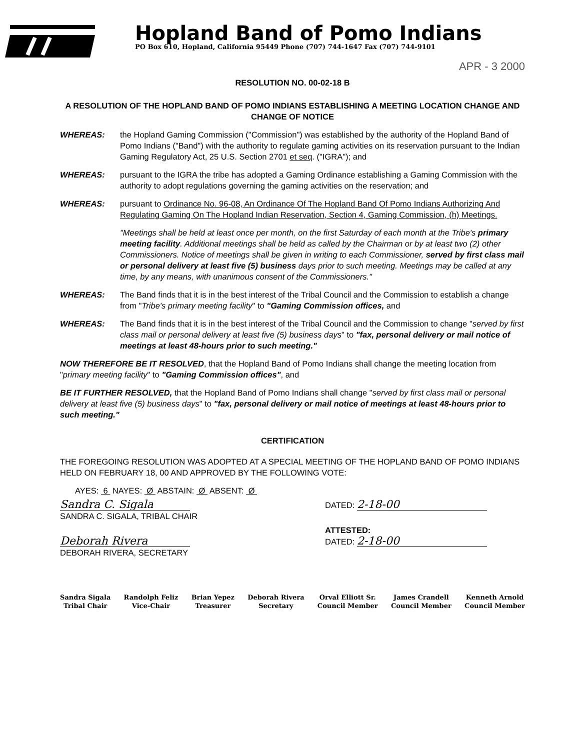Hopland Band of Pomo Indians
PO Box 610, Hopland, California 95449 Phone (707) 744-1647 Fax (707) 744-9101
APR - 3 2000
RESOLUTION NO. 00-02-18 B
A RESOLUTION OF THE HOPLAND BAND OF POMO INDIANS ESTABLISHING A MEETING LOCATION CHANGE AND CHANGE OF NOTICE
WHEREAS: the Hopland Gaming Commission ("Commission") was established by the authority of the Hopland Band of Pomo Indians ("Band") with the authority to regulate gaming activities on its reservation pursuant to the Indian Gaming Regulatory Act, 25 U.S. Section 2701 et seq. ("IGRA"); and
WHEREAS: pursuant to the IGRA the tribe has adopted a Gaming Ordinance establishing a Gaming Commission with the authority to adopt regulations governing the gaming activities on the reservation; and
WHEREAS: pursuant to Ordinance No. 96-08, An Ordinance Of The Hopland Band Of Pomo Indians Authorizing And Regulating Gaming On The Hopland Indian Reservation, Section 4, Gaming Commission, (h) Meetings.
"Meetings shall be held at least once per month, on the first Saturday of each month at the Tribe's primary meeting facility. Additional meetings shall be held as called by the Chairman or by at least two (2) other Commissioners. Notice of meetings shall be given in writing to each Commissioner, served by first class mail or personal delivery at least five (5) business days prior to such meeting. Meetings may be called at any time, by any means, with unanimous consent of the Commissioners."
WHEREAS: The Band finds that it is in the best interest of the Tribal Council and the Commission to establish a change from "Tribe's primary meeting facility" to "Gaming Commission offices, and
WHEREAS: The Band finds that it is in the best interest of the Tribal Council and the Commission to change "served by first class mail or personal delivery at least five (5) business days" to "fax, personal delivery or mail notice of meetings at least 48-hours prior to such meeting."
NOW THEREFORE BE IT RESOLVED, that the Hopland Band of Pomo Indians shall change the meeting location from "primary meeting facility" to "Gaming Commission offices", and
BE IT FURTHER RESOLVED, that the Hopland Band of Pomo Indians shall change "served by first class mail or personal delivery at least five (5) business days" to "fax, personal delivery or mail notice of meetings at least 48-hours prior to such meeting."
CERTIFICATION
THE FOREGOING RESOLUTION WAS ADOPTED AT A SPECIAL MEETING OF THE HOPLAND BAND OF POMO INDIANS HELD ON FEBRUARY 18, 00 AND APPROVED BY THE FOLLOWING VOTE:
AYES: 6 NAYES: Ø ABSTAIN: Ø ABSENT: Ø
Sandra C. Sigala
SANDRA C. SIGALA, TRIBAL CHAIR
DATED: 2-18-00
Deborah Rivera
DEBORAH RIVERA, SECRETARY
ATTESTED:
DATED: 2-18-00
Sandra Sigala
Tribal Chair
Randolph Feliz
Vice-Chair
Brian Yepez
Treasurer
Deborah Rivera
Secretary
Orval Elliott Sr.
Council Member
James Crandell
Council Member
Kenneth Arnold
Council Member